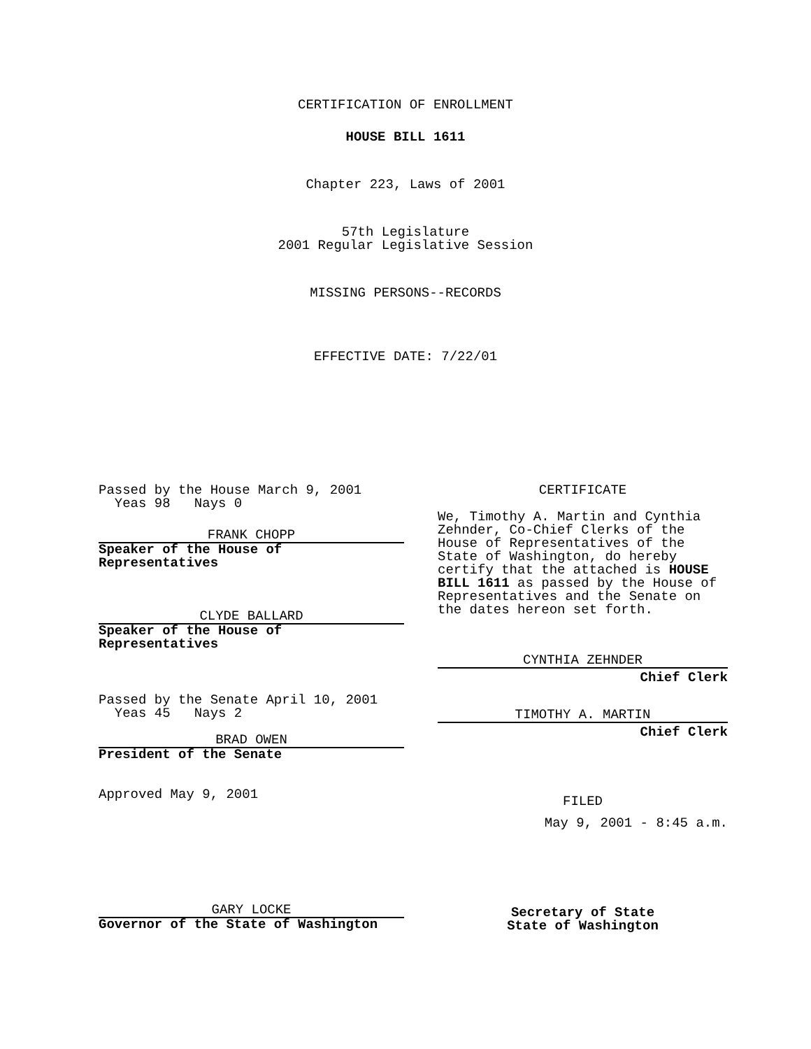CERTIFICATION OF ENROLLMENT
HOUSE BILL 1611
Chapter 223, Laws of 2001
57th Legislature
2001 Regular Legislative Session
MISSING PERSONS--RECORDS
EFFECTIVE DATE: 7/22/01
Passed by the House March 9, 2001
Yeas 98 Nays 0
FRANK CHOPP
Speaker of the House of
Representatives
CLYDE BALLARD
Speaker of the House of
Representatives
Passed by the Senate April 10, 2001
Yeas 45 Nays 2
BRAD OWEN
President of the Senate
Approved May 9, 2001
GARY LOCKE
Governor of the State of Washington
CERTIFICATE
We, Timothy A. Martin and Cynthia Zehnder, Co-Chief Clerks of the House of Representatives of the State of Washington, do hereby certify that the attached is HOUSE BILL 1611 as passed by the House of Representatives and the Senate on the dates hereon set forth.
CYNTHIA ZEHNDER
Chief Clerk
TIMOTHY A. MARTIN
Chief Clerk
FILED
May 9, 2001 - 8:45 a.m.
Secretary of State
State of Washington